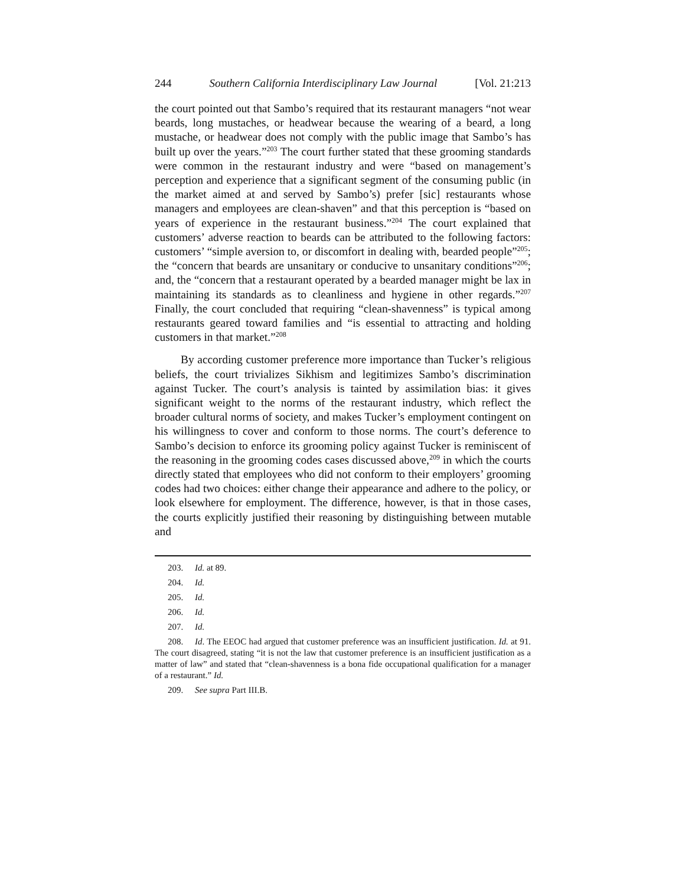244 Southern California Interdisciplinary Law Journal [Vol. 21:213
the court pointed out that Sambo’s required that its restaurant managers “not wear beards, long mustaches, or headwear because the wearing of a beard, a long mustache, or headwear does not comply with the public image that Sambo’s has built up over the years.”<sup>203</sup> The court further stated that these grooming standards were common in the restaurant industry and were “based on management’s perception and experience that a significant segment of the consuming public (in the market aimed at and served by Sambo’s) prefer [sic] restaurants whose managers and employees are clean-shaven” and that this perception is “based on years of experience in the restaurant business.”<sup>204</sup> The court explained that customers’ adverse reaction to beards can be attributed to the following factors: customers’ “simple aversion to, or discomfort in dealing with, bearded people”<sup>205</sup>; the “concern that beards are unsanitary or conducive to unsanitary conditions”<sup>206</sup>; and, the “concern that a restaurant operated by a bearded manager might be lax in maintaining its standards as to cleanliness and hygiene in other regards.”<sup>207</sup> Finally, the court concluded that requiring “clean-shavenness” is typical among restaurants geared toward families and “is essential to attracting and holding customers in that market.”<sup>208</sup>
By according customer preference more importance than Tucker’s religious beliefs, the court trivializes Sikhism and legitimizes Sambo’s discrimination against Tucker. The court’s analysis is tainted by assimilation bias: it gives significant weight to the norms of the restaurant industry, which reflect the broader cultural norms of society, and makes Tucker’s employment contingent on his willingness to cover and conform to those norms. The court’s deference to Sambo’s decision to enforce its grooming policy against Tucker is reminiscent of the reasoning in the grooming codes cases discussed above,<sup>209</sup> in which the courts directly stated that employees who did not conform to their employers’ grooming codes had two choices: either change their appearance and adhere to the policy, or look elsewhere for employment. The difference, however, is that in those cases, the courts explicitly justified their reasoning by distinguishing between mutable and
203. Id. at 89.
204. Id.
205. Id.
206. Id.
207. Id.
208. Id. The EEOC had argued that customer preference was an insufficient justification. Id. at 91. The court disagreed, stating “it is not the law that customer preference is an insufficient justification as a matter of law” and stated that “clean-shavenness is a bona fide occupational qualification for a manager of a restaurant.” Id.
209. See supra Part III.B.